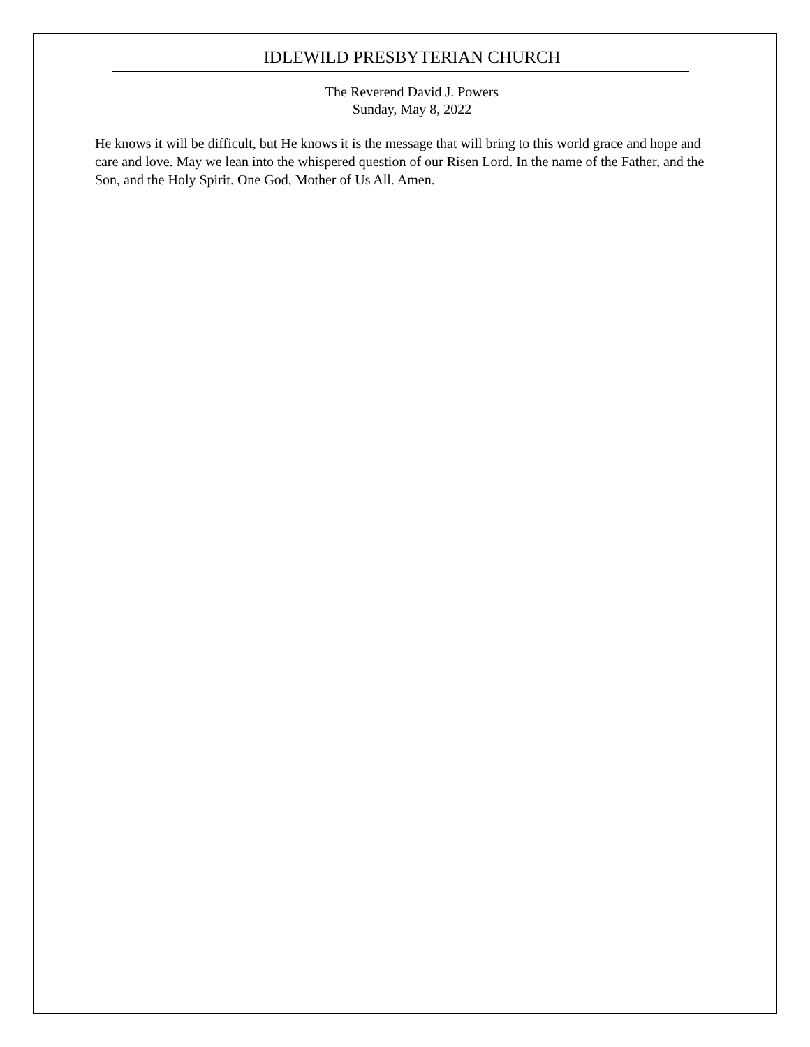IDLEWILD PRESBYTERIAN CHURCH
The Reverend David J. Powers
Sunday, May 8, 2022
He knows it will be difficult, but He knows it is the message that will bring to this world grace and hope and care and love. May we lean into the whispered question of our Risen Lord. In the name of the Father, and the Son, and the Holy Spirit. One God, Mother of Us All. Amen.